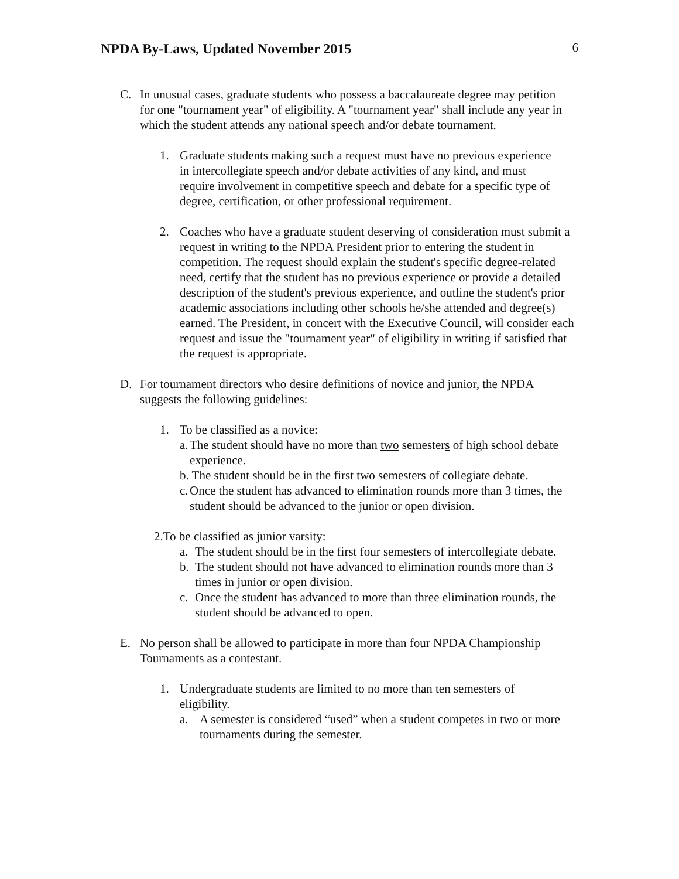NPDA By-Laws, Updated November 2015
6
C. In unusual cases, graduate students who possess a baccalaureate degree may petition for one "tournament year" of eligibility. A "tournament year" shall include any year in which the student attends any national speech and/or debate tournament.
1. Graduate students making such a request must have no previous experience in intercollegiate speech and/or debate activities of any kind, and must require involvement in competitive speech and debate for a specific type of degree, certification, or other professional requirement.
2. Coaches who have a graduate student deserving of consideration must submit a request in writing to the NPDA President prior to entering the student in competition. The request should explain the student's specific degree-related need, certify that the student has no previous experience or provide a detailed description of the student's previous experience, and outline the student's prior academic associations including other schools he/she attended and degree(s) earned. The President, in concert with the Executive Council, will consider each request and issue the "tournament year" of eligibility in writing if satisfied that the request is appropriate.
D. For tournament directors who desire definitions of novice and junior, the NPDA suggests the following guidelines:
1. To be classified as a novice:
a.
The student should have no more than two semesters of high school debate experience.
b. The student should be in the first two semesters of collegiate debate.
c.
Once the student has advanced to elimination rounds more than 3 times, the student should be advanced to the junior or open division.
2.To be classified as junior varsity:
a. The student should be in the first four semesters of intercollegiate debate.
b. The student should not have advanced to elimination rounds more than 3 times in junior or open division.
c. Once the student has advanced to more than three elimination rounds, the student should be advanced to open.
E. No person shall be allowed to participate in more than four NPDA Championship Tournaments as a contestant.
1. Undergraduate students are limited to no more than ten semesters of eligibility.
a. A semester is considered “used” when a student competes in two or more tournaments during the semester.